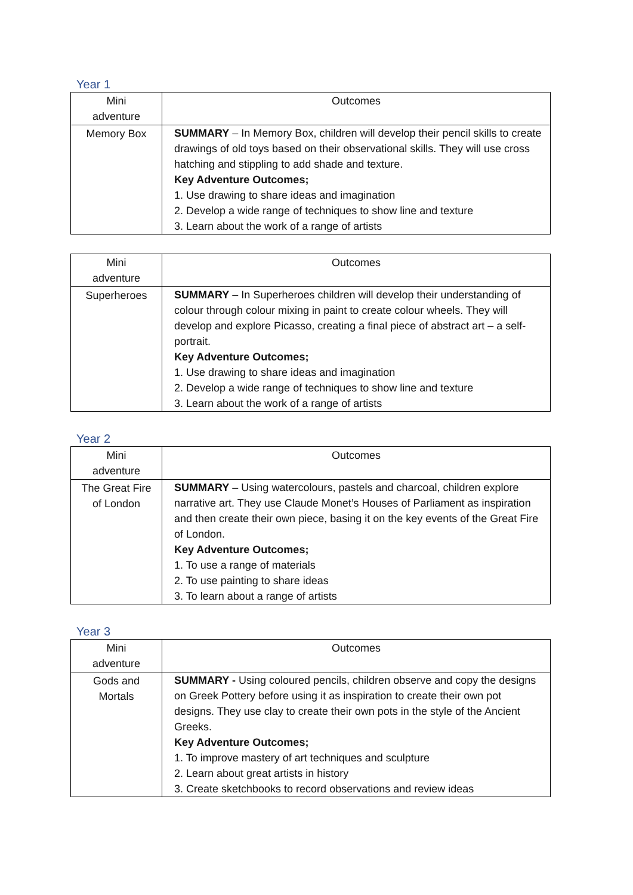Year 1
| Mini adventure | Outcomes |
| --- | --- |
| Memory Box | SUMMARY – In Memory Box, children will develop their pencil skills to create drawings of old toys based on their observational skills. They will use cross hatching and stippling to add shade and texture. Key Adventure Outcomes; 1. Use drawing to share ideas and imagination 2. Develop a wide range of techniques to show line and texture 3. Learn about the work of a range of artists |
| Mini adventure | Outcomes |
| --- | --- |
| Superheroes | SUMMARY – In Superheroes children will develop their understanding of colour through colour mixing in paint to create colour wheels. They will develop and explore Picasso, creating a final piece of abstract art – a self-portrait. Key Adventure Outcomes; 1. Use drawing to share ideas and imagination 2. Develop a wide range of techniques to show line and texture 3. Learn about the work of a range of artists |
Year 2
| Mini adventure | Outcomes |
| --- | --- |
| The Great Fire of London | SUMMARY – Using watercolours, pastels and charcoal, children explore narrative art. They use Claude Monet’s Houses of Parliament as inspiration and then create their own piece, basing it on the key events of the Great Fire of London. Key Adventure Outcomes; 1. To use a range of materials 2. To use painting to share ideas 3. To learn about a range of artists |
Year 3
| Mini adventure | Outcomes |
| --- | --- |
| Gods and Mortals | SUMMARY - Using coloured pencils, children observe and copy the designs on Greek Pottery before using it as inspiration to create their own pot designs. They use clay to create their own pots in the style of the Ancient Greeks. Key Adventure Outcomes; 1. To improve mastery of art techniques and sculpture 2. Learn about great artists in history 3. Create sketchbooks to record observations and review ideas |